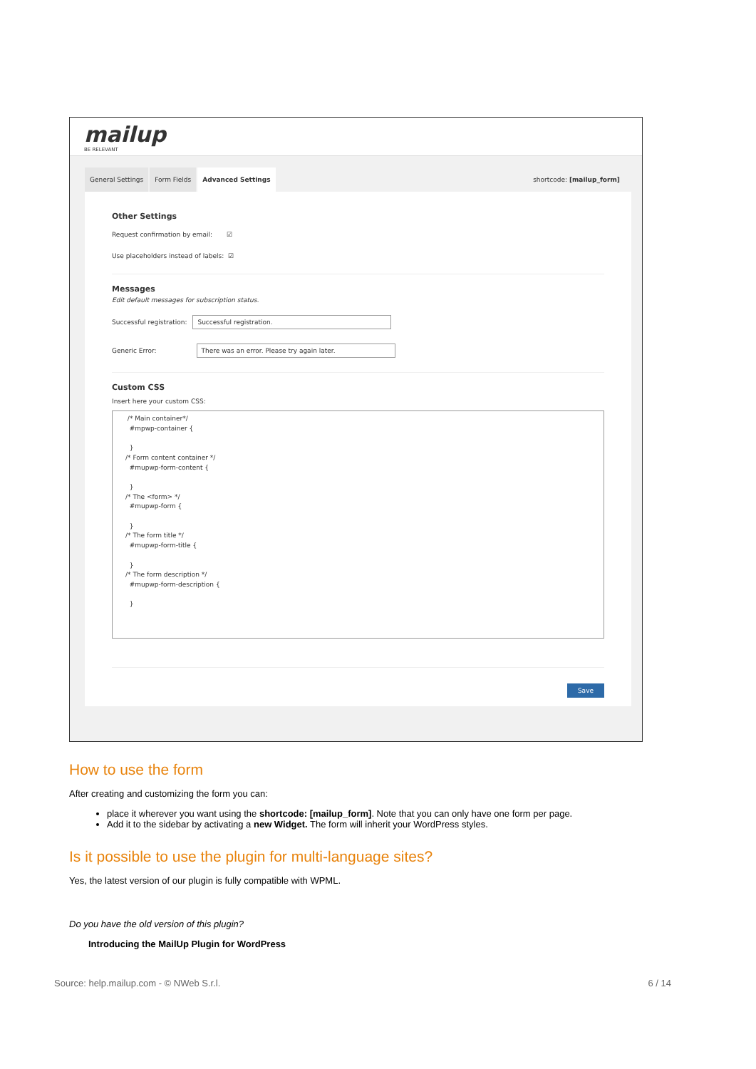mailup
BE RELEVANT
General Settings Form Fields Advanced Settings shortcode: [mailup_form]
Other Settings
Request confirmation by email: ☑
Use placeholders instead of labels: ☑
Messages
Edit default messages for subscription status.
Successful registration: Successful registration.
Generic Error: There was an error. Please try again later.
Custom CSS
Insert here your custom CSS:
 /* Main container*/
  #mpwp-container {

  }
/* Form content container */
  #mupwp-form-content {

  }
/* The <form> */
  #mupwp-form {

  }
/* The form title */
  #mupwp-form-title {

  }
/* The form description */
  #mupwp-form-description {

  }
Save
How to use the form
After creating and customizing the form you can:
place it wherever you want using the shortcode: [mailup_form]. Note that you can only have one form per page.
Add it to the sidebar by activating a new Widget. The form will inherit your WordPress styles.
Is it possible to use the plugin for multi-language sites?
Yes, the latest version of our plugin is fully compatible with WPML.
Do you have the old version of this plugin?
Introducing the MailUp Plugin for WordPress
Source: help.mailup.com - © NWeb S.r.l. 6 / 14